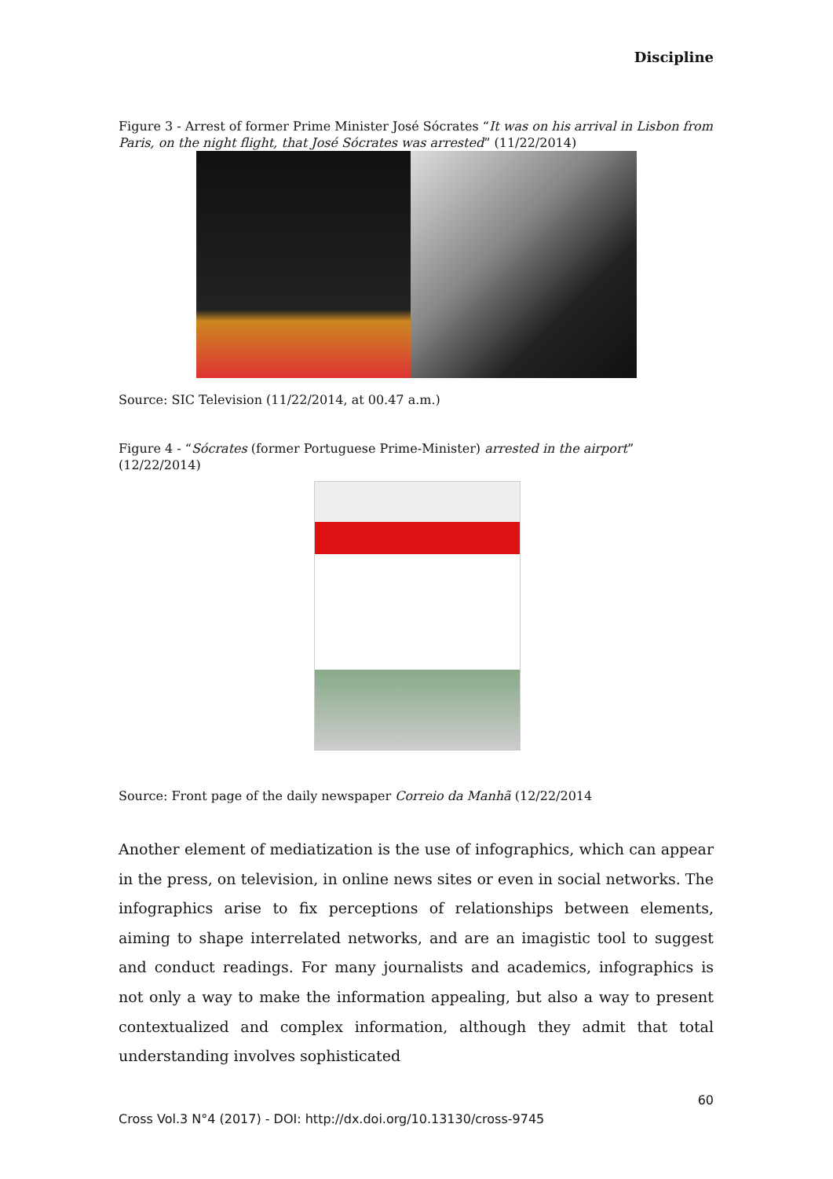Discipline
Figure 3 - Arrest of former Prime Minister José Sócrates “It was on his arrival in Lisbon from Paris, on the night flight, that José Sócrates was arrested” (11/22/2014)
Source: SIC Television (11/22/2014, at 00.47 a.m.)
Figure 4 - “Sócrates (former Portuguese Prime-Minister) arrested in the airport” (12/22/2014)
Source: Front page of the daily newspaper Correio da Manhã (12/22/2014
Another element of mediatization is the use of infographics, which can appear in the press, on television, in online news sites or even in social networks. The infographics arise to fix perceptions of relationships between elements, aiming to shape interrelated networks, and are an imagistic tool to suggest and conduct readings. For many journalists and academics, infographics is not only a way to make the information appealing, but also a way to present contextualized and complex information, although they admit that total understanding involves sophisticated
60
Cross Vol.3 N°4 (2017) - DOI: http://dx.doi.org/10.13130/cross-9745